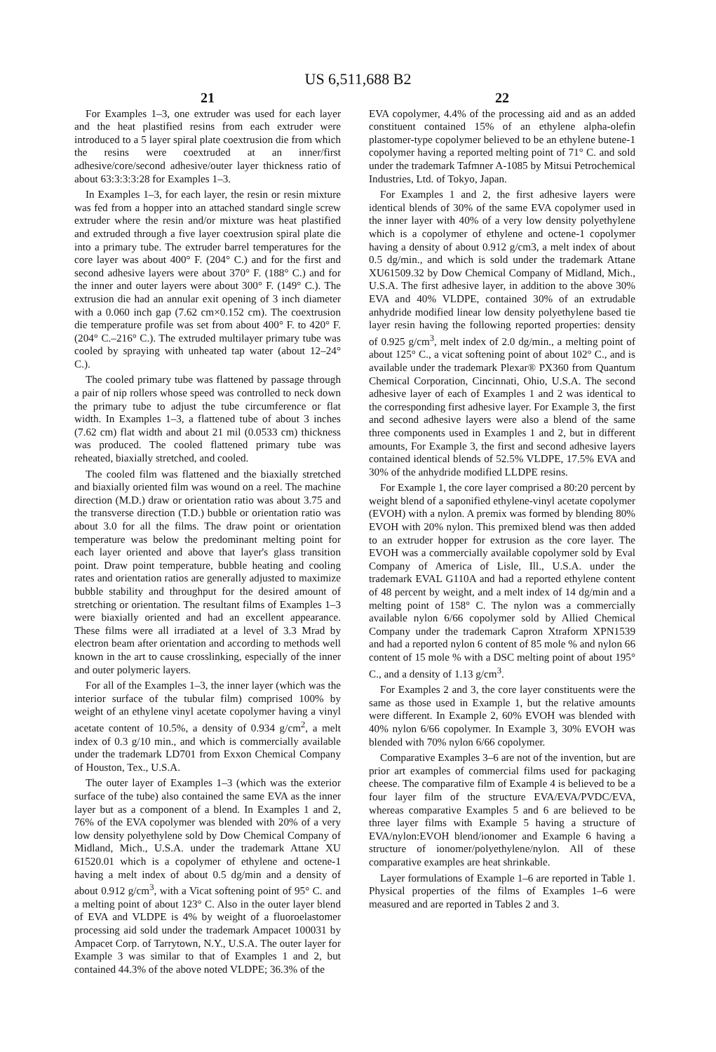US 6,511,688 B2
21
For Examples 1–3, one extruder was used for each layer and the heat plastified resins from each extruder were introduced to a 5 layer spiral plate coextrusion die from which the resins were coextruded at an inner/first adhesive/core/second adhesive/outer layer thickness ratio of about 63:3:3:3:28 for Examples 1–3.
In Examples 1–3, for each layer, the resin or resin mixture was fed from a hopper into an attached standard single screw extruder where the resin and/or mixture was heat plastified and extruded through a five layer coextrusion spiral plate die into a primary tube. The extruder barrel temperatures for the core layer was about 400° F. (204° C.) and for the first and second adhesive layers were about 370° F. (188° C.) and for the inner and outer layers were about 300° F. (149° C.). The extrusion die had an annular exit opening of 3 inch diameter with a 0.060 inch gap (7.62 cm×0.152 cm). The coextrusion die temperature profile was set from about 400° F. to 420° F. (204° C.–216° C.). The extruded multilayer primary tube was cooled by spraying with unheated tap water (about 12–24° C.).
The cooled primary tube was flattened by passage through a pair of nip rollers whose speed was controlled to neck down the primary tube to adjust the tube circumference or flat width. In Examples 1–3, a flattened tube of about 3 inches (7.62 cm) flat width and about 21 mil (0.0533 cm) thickness was produced. The cooled flattened primary tube was reheated, biaxially stretched, and cooled.
The cooled film was flattened and the biaxially stretched and biaxially oriented film was wound on a reel. The machine direction (M.D.) draw or orientation ratio was about 3.75 and the transverse direction (T.D.) bubble or orientation ratio was about 3.0 for all the films. The draw point or orientation temperature was below the predominant melting point for each layer oriented and above that layer's glass transition point. Draw point temperature, bubble heating and cooling rates and orientation ratios are generally adjusted to maximize bubble stability and throughput for the desired amount of stretching or orientation. The resultant films of Examples 1–3 were biaxially oriented and had an excellent appearance. These films were all irradiated at a level of 3.3 Mrad by electron beam after orientation and according to methods well known in the art to cause crosslinking, especially of the inner and outer polymeric layers.
For all of the Examples 1–3, the inner layer (which was the interior surface of the tubular film) comprised 100% by weight of an ethylene vinyl acetate copolymer having a vinyl acetate content of 10.5%, a density of 0.934 g/cm<sup>2</sup>, a melt index of 0.3 g/10 min., and which is commercially available under the trademark LD701 from Exxon Chemical Company of Houston, Tex., U.S.A.
The outer layer of Examples 1–3 (which was the exterior surface of the tube) also contained the same EVA as the inner layer but as a component of a blend. In Examples 1 and 2, 76% of the EVA copolymer was blended with 20% of a very low density polyethylene sold by Dow Chemical Company of Midland, Mich., U.S.A. under the trademark Attane XU 61520.01 which is a copolymer of ethylene and octene-1 having a melt index of about 0.5 dg/min and a density of about 0.912 g/cm<sup>3</sup>, with a Vicat softening point of 95° C. and a melting point of about 123° C. Also in the outer layer blend of EVA and VLDPE is 4% by weight of a fluoroelastomer processing aid sold under the trademark Ampacet 100031 by Ampacet Corp. of Tarrytown, N.Y., U.S.A. The outer layer for Example 3 was similar to that of Examples 1 and 2, but contained 44.3% of the above noted VLDPE; 36.3% of the
22
EVA copolymer, 4.4% of the processing aid and as an added constituent contained 15% of an ethylene alpha-olefin plastomer-type copolymer believed to be an ethylene butene-1 copolymer having a reported melting point of 71° C. and sold under the trademark Tafmner A-1085 by Mitsui Petrochemical Industries, Ltd. of Tokyo, Japan.
For Examples 1 and 2, the first adhesive layers were identical blends of 30% of the same EVA copolymer used in the inner layer with 40% of a very low density polyethylene which is a copolymer of ethylene and octene-1 copolymer having a density of about 0.912 g/cm3, a melt index of about 0.5 dg/min., and which is sold under the trademark Attane XU61509.32 by Dow Chemical Company of Midland, Mich., U.S.A. The first adhesive layer, in addition to the above 30% EVA and 40% VLDPE, contained 30% of an extrudable anhydride modified linear low density polyethylene based tie layer resin having the following reported properties: density of 0.925 g/cm<sup>3</sup>, melt index of 2.0 dg/min., a melting point of about 125° C., a vicat softening point of about 102° C., and is available under the trademark Plexar® PX360 from Quantum Chemical Corporation, Cincinnati, Ohio, U.S.A. The second adhesive layer of each of Examples 1 and 2 was identical to the corresponding first adhesive layer. For Example 3, the first and second adhesive layers were also a blend of the same three components used in Examples 1 and 2, but in different amounts, For Example 3, the first and second adhesive layers contained identical blends of 52.5% VLDPE, 17.5% EVA and 30% of the anhydride modified LLDPE resins.
For Example 1, the core layer comprised a 80:20 percent by weight blend of a saponified ethylene-vinyl acetate copolymer (EVOH) with a nylon. A premix was formed by blending 80% EVOH with 20% nylon. This premixed blend was then added to an extruder hopper for extrusion as the core layer. The EVOH was a commercially available copolymer sold by Eval Company of America of Lisle, Ill., U.S.A. under the trademark EVAL G110A and had a reported ethylene content of 48 percent by weight, and a melt index of 14 dg/min and a melting point of 158° C. The nylon was a commercially available nylon 6/66 copolymer sold by Allied Chemical Company under the trademark Capron Xtraform XPN1539 and had a reported nylon 6 content of 85 mole % and nylon 66 content of 15 mole % with a DSC melting point of about 195° C., and a density of 1.13 g/cm<sup>3</sup>.
For Examples 2 and 3, the core layer constituents were the same as those used in Example 1, but the relative amounts were different. In Example 2, 60% EVOH was blended with 40% nylon 6/66 copolymer. In Example 3, 30% EVOH was blended with 70% nylon 6/66 copolymer.
Comparative Examples 3–6 are not of the invention, but are prior art examples of commercial films used for packaging cheese. The comparative film of Example 4 is believed to be a four layer film of the structure EVA/EVA/PVDC/EVA, whereas comparative Examples 5 and 6 are believed to be three layer films with Example 5 having a structure of EVA/nylon:EVOH blend/ionomer and Example 6 having a structure of ionomer/polyethylene/nylon. All of these comparative examples are heat shrinkable.
Layer formulations of Example 1–6 are reported in Table 1. Physical properties of the films of Examples 1–6 were measured and are reported in Tables 2 and 3.